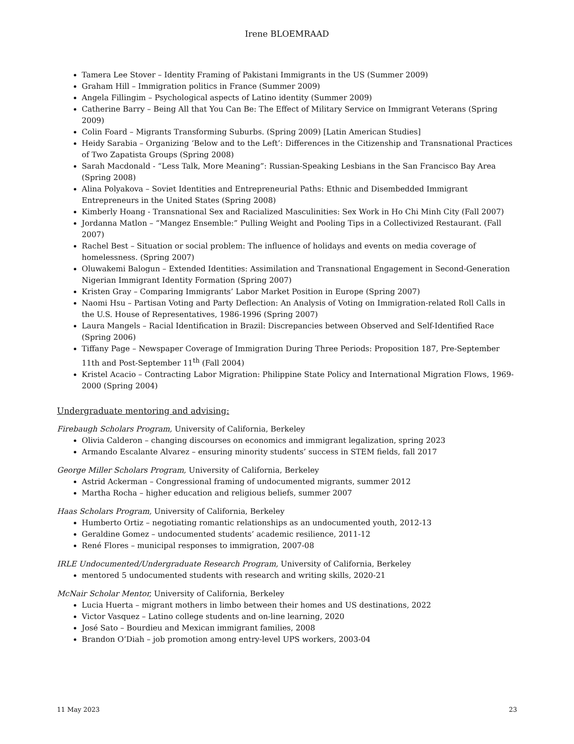Irene BLOEMRAAD
Tamera Lee Stover – Identity Framing of Pakistani Immigrants in the US (Summer 2009)
Graham Hill – Immigration politics in France (Summer 2009)
Angela Fillingim – Psychological aspects of Latino identity (Summer 2009)
Catherine Barry – Being All that You Can Be: The Effect of Military Service on Immigrant Veterans (Spring 2009)
Colin Foard – Migrants Transforming Suburbs. (Spring 2009) [Latin American Studies]
Heidy Sarabia – Organizing ‘Below and to the Left’: Differences in the Citizenship and Transnational Practices of Two Zapatista Groups (Spring 2008)
Sarah Macdonald - “Less Talk, More Meaning”: Russian-Speaking Lesbians in the San Francisco Bay Area (Spring 2008)
Alina Polyakova – Soviet Identities and Entrepreneurial Paths: Ethnic and Disembedded Immigrant Entrepreneurs in the United States (Spring 2008)
Kimberly Hoang - Transnational Sex and Racialized Masculinities: Sex Work in Ho Chi Minh City (Fall 2007)
Jordanna Matlon – “Mangez Ensemble:” Pulling Weight and Pooling Tips in a Collectivized Restaurant. (Fall 2007)
Rachel Best – Situation or social problem: The influence of holidays and events on media coverage of homelessness. (Spring 2007)
Oluwakemi Balogun – Extended Identities: Assimilation and Transnational Engagement in Second-Generation Nigerian Immigrant Identity Formation (Spring 2007)
Kristen Gray – Comparing Immigrants’ Labor Market Position in Europe (Spring 2007)
Naomi Hsu – Partisan Voting and Party Deflection: An Analysis of Voting on Immigration-related Roll Calls in the U.S. House of Representatives, 1986-1996 (Spring 2007)
Laura Mangels – Racial Identification in Brazil: Discrepancies between Observed and Self-Identified Race (Spring 2006)
Tiffany Page – Newspaper Coverage of Immigration During Three Periods: Proposition 187, Pre-September 11th and Post-September 11<sup>th</sup> (Fall 2004)
Kristel Acacio – Contracting Labor Migration: Philippine State Policy and International Migration Flows, 1969-2000 (Spring 2004)
Undergraduate mentoring and advising:
Firebaugh Scholars Program, University of California, Berkeley
Olivia Calderon – changing discourses on economics and immigrant legalization, spring 2023
Armando Escalante Alvarez – ensuring minority students’ success in STEM fields, fall 2017
George Miller Scholars Program, University of California, Berkeley
Astrid Ackerman – Congressional framing of undocumented migrants, summer 2012
Martha Rocha – higher education and religious beliefs, summer 2007
Haas Scholars Program, University of California, Berkeley
Humberto Ortiz – negotiating romantic relationships as an undocumented youth, 2012-13
Geraldine Gomez – undocumented students’ academic resilience, 2011-12
René Flores – municipal responses to immigration, 2007-08
IRLE Undocumented/Undergraduate Research Program, University of California, Berkeley
mentored 5 undocumented students with research and writing skills, 2020-21
McNair Scholar Mentor, University of California, Berkeley
Lucia Huerta – migrant mothers in limbo between their homes and US destinations, 2022
Victor Vasquez – Latino college students and on-line learning, 2020
José Sato – Bourdieu and Mexican immigrant families, 2008
Brandon O’Diah – job promotion among entry-level UPS workers, 2003-04
11 May 2023 23